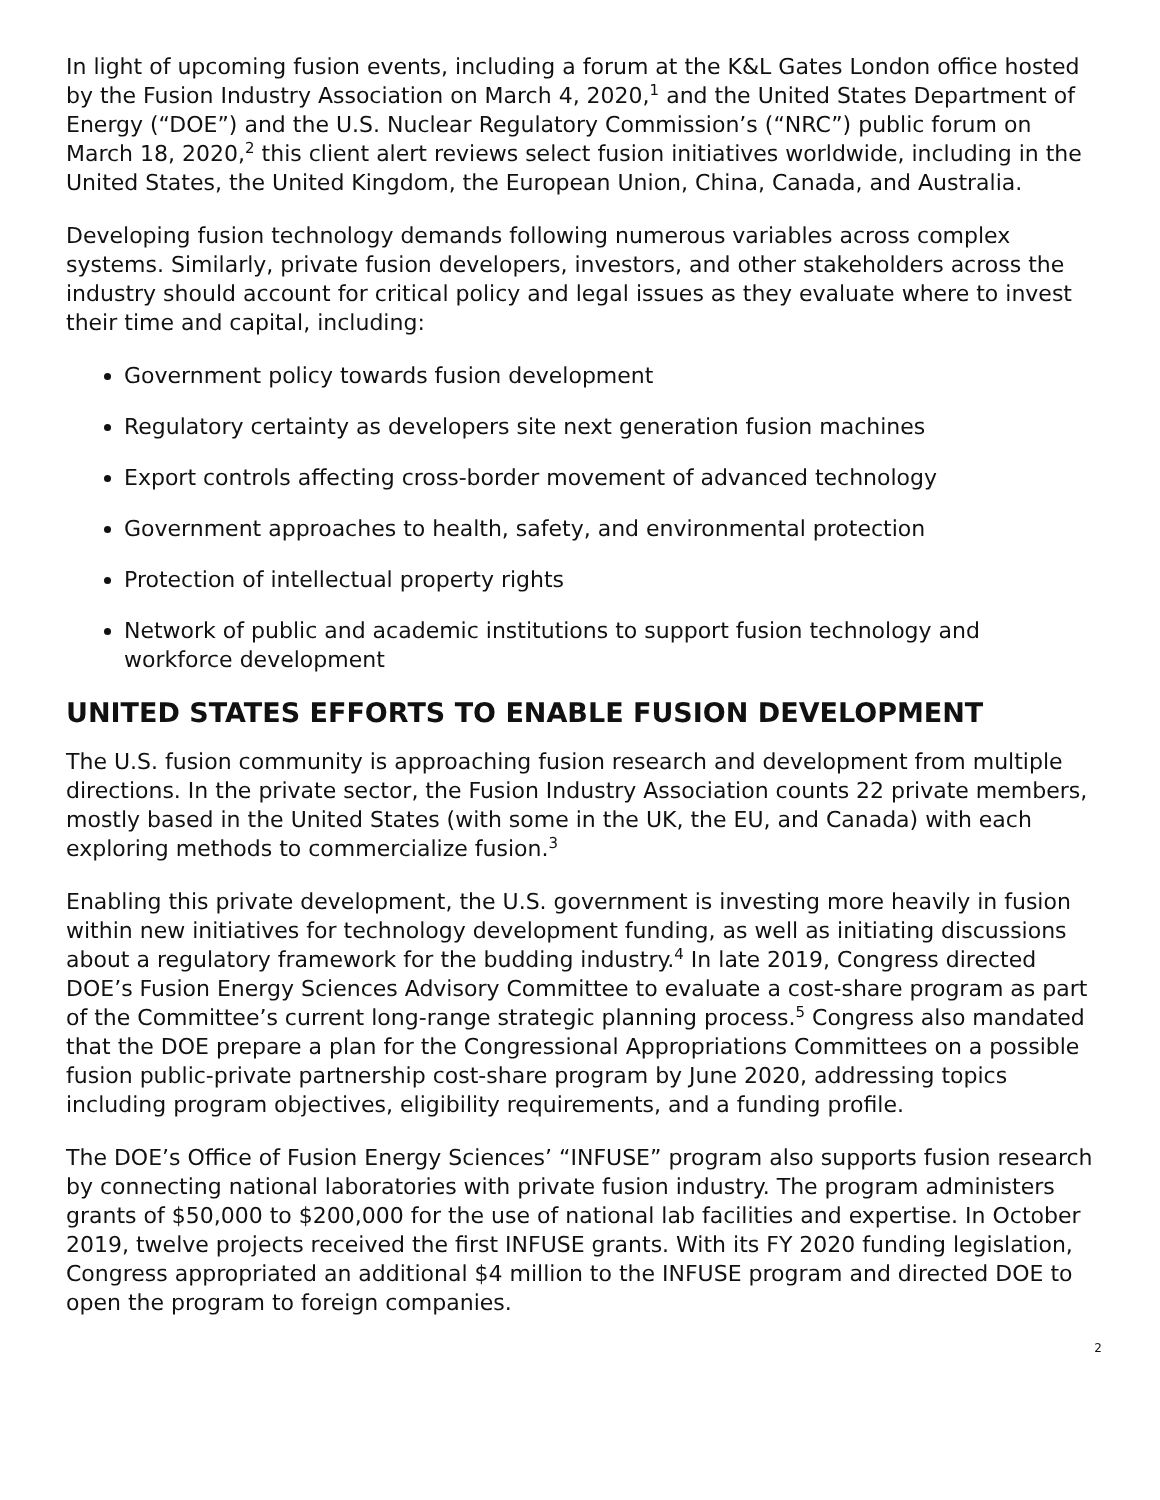In light of upcoming fusion events, including a forum at the K&L Gates London office hosted by the Fusion Industry Association on March 4, 2020,<sup>1</sup> and the United States Department of Energy (“DOE”) and the U.S. Nuclear Regulatory Commission’s (“NRC”) public forum on March 18, 2020,<sup>2</sup> this client alert reviews select fusion initiatives worldwide, including in the United States, the United Kingdom, the European Union, China, Canada, and Australia.
Developing fusion technology demands following numerous variables across complex systems. Similarly, private fusion developers, investors, and other stakeholders across the industry should account for critical policy and legal issues as they evaluate where to invest their time and capital, including:
Government policy towards fusion development
Regulatory certainty as developers site next generation fusion machines
Export controls affecting cross-border movement of advanced technology
Government approaches to health, safety, and environmental protection
Protection of intellectual property rights
Network of public and academic institutions to support fusion technology and workforce development
UNITED STATES EFFORTS TO ENABLE FUSION DEVELOPMENT
The U.S. fusion community is approaching fusion research and development from multiple directions. In the private sector, the Fusion Industry Association counts 22 private members, mostly based in the United States (with some in the UK, the EU, and Canada) with each exploring methods to commercialize fusion.<sup>3</sup>
Enabling this private development, the U.S. government is investing more heavily in fusion within new initiatives for technology development funding, as well as initiating discussions about a regulatory framework for the budding industry.<sup>4</sup> In late 2019, Congress directed DOE’s Fusion Energy Sciences Advisory Committee to evaluate a cost-share program as part of the Committee’s current long-range strategic planning process.<sup>5</sup> Congress also mandated that the DOE prepare a plan for the Congressional Appropriations Committees on a possible fusion public-private partnership cost-share program by June 2020, addressing topics including program objectives, eligibility requirements, and a funding profile.
The DOE’s Office of Fusion Energy Sciences’ “INFUSE” program also supports fusion research by connecting national laboratories with private fusion industry. The program administers grants of $50,000 to $200,000 for the use of national lab facilities and expertise. In October 2019, twelve projects received the first INFUSE grants. With its FY 2020 funding legislation, Congress appropriated an additional $4 million to the INFUSE program and directed DOE to open the program to foreign companies.
2